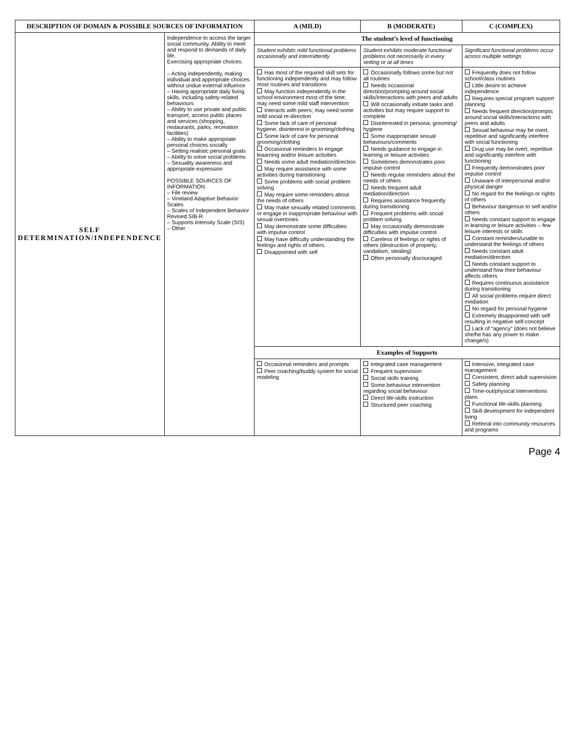| DESCRIPTION OF DOMAIN & POSSIBLE SOURCES OF INFORMATION | | A (MILD) | B (MODERATE) | C (COMPLEX) |
| --- | --- | --- | --- | --- |
| SELF DETERMINATION/INDEPENDENCE | Independence to access the larger social community. Ability to meet and respond to demands of daily life. Exercising appropriate choices. – Acting independently, making individual and appropriate choices without undue external influence – Having appropriate daily living skills, including safety-related behaviours – Ability to use private and public transport, access public places and services (shopping, restaurants, parks, recreation facilities) – Ability to make appropriate personal choices socially – Setting realistic personal goals – Ability to solve social problems – Sexuality awareness and appropriate expression POSSIBLE SOURCES OF INFORMATION – File review – Vineland Adaptive Behavior Scales – Scales of Independent Behavior Revised SIB-R – Supports Intensity Scale (SIS) – Other | The student’s level of functioning | | |
| | | Student exhibits mild functional problems occasionally and intermittently | Student exhibits moderate functional problems not necessarily in every setting or at all times | Significant functional problems occur across multiple settings |
| | | Has most of the required skill sets for functioning independently and may follow most routines and transitions May function independently in the school environment most of the time; may need some mild staff intervention Interacts with peers; may need some mild social re-direction Some lack of care of personal hygiene, disinterest in grooming/clothing Some lack of care for personal grooming/clothing Occasional reminders to engage leaarning and/or leisure activities Needs some adult mediation/direction May require assistance with some activities during transitioning Some problems with social problem solving May require some reminders about the needs of others May make sexually related comments or engage in inappropriate behaviour with sexual overtones May demonstrate some difficulties with impulse control May have difficulty understanding the feelings and rights of others. Disappointed with self | Occasionally follows some but not all routines Needs occasional direction/prompting around social skills/interactions with peers and adults Will occasionally initiate tasks and activities but may require support to complete Disinterested in persona; grooming/ hygiene Some inappropriate sexual behaviours/comments Needs guidance to engage in learning or leisure activities Sometimes demonstrates poor impulse control Needs regular reminders about the needs of others Needs frequent adult mediation/direction Requires assistance frequently during transitioning Frequent problems with social problem solving May occasionally demonstrate difficulties with impulse control Careless of feelings or rights of others (destruction of property, vandalism, stealing) Often personally discouraged | Frequently does not follow school/class routines Little desire to achieve independence Requires special program support planning Needs frequent direction/prompts around social skills/interactions with peers and adults Sexual behaviour may be overt, repetitive and significantly interfere with social functioning Drug use may be overt, repetitive and significantly interfere with functioning Frequently demonstrates poor impulse control Unaware of interpersonal and/or physical danger No regard for the feelings or rights of others Behaviour dangerous to self and/or others Needs constant support to engage in learning or leisure activities – few leisure interests or skills Constant reminders/unable to understand the feelings of others Needs constant adult mediation/direction Needs constant support to understand how their behaviour affects others Requires continuous assistance during transitioning All social problems require direct mediation No regard for personal hygiene Extremely disappointed with self resulting in negative self-concept Lack of “agency” (does not believe she/he has any power to make change/s) |
| | | Examples of Supports | | |
| | | Occasional reminders and prompts Peer coaching/buddy system for social modeling | Integrated case management Frequent supervision Social skills training Some behaviour intervention regarding social behaviour Direct life-skills instruction Structured peer coaching | Intensive, integrated case management Consistent, direct adult supervision Safety planning Time-out/physical interventions plans Functional life-skills planning Skill development for independent living Referral into community resources and programs |
Page 4